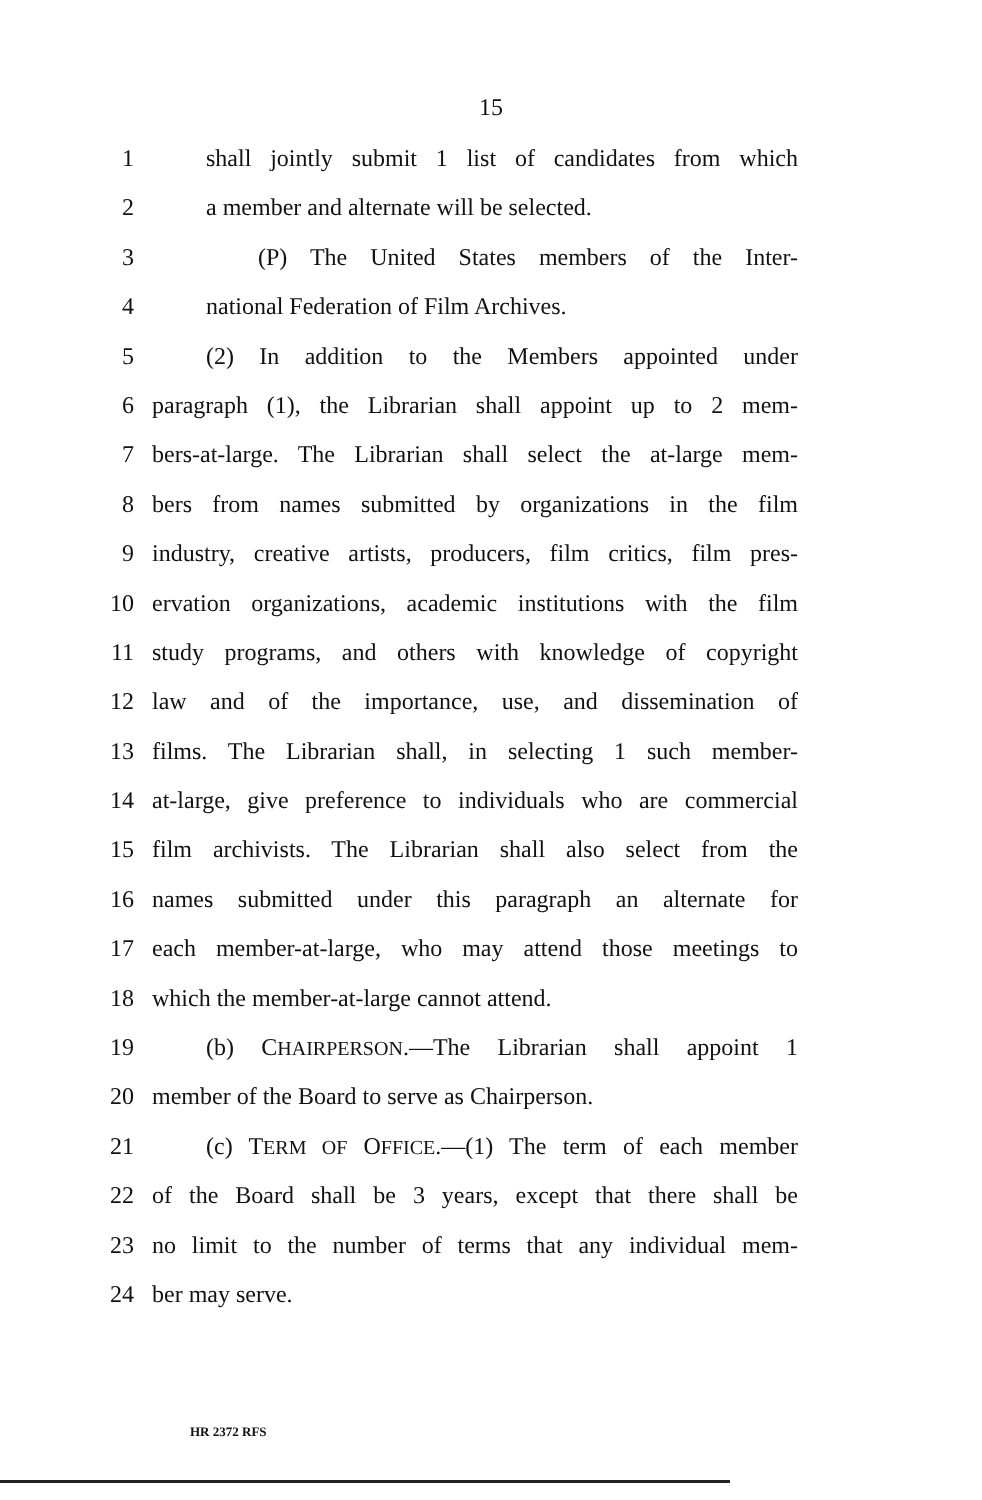15
1 shall jointly submit 1 list of candidates from which
2 a member and alternate will be selected.
3 (P) The United States members of the Inter-
4 national Federation of Film Archives.
5 (2) In addition to the Members appointed under
6 paragraph (1), the Librarian shall appoint up to 2 mem-
7 bers-at-large. The Librarian shall select the at-large mem-
8 bers from names submitted by organizations in the film
9 industry, creative artists, producers, film critics, film pres-
10 ervation organizations, academic institutions with the film
11 study programs, and others with knowledge of copyright
12 law and of the importance, use, and dissemination of
13 films. The Librarian shall, in selecting 1 such member-
14 at-large, give preference to individuals who are commercial
15 film archivists. The Librarian shall also select from the
16 names submitted under this paragraph an alternate for
17 each member-at-large, who may attend those meetings to
18 which the member-at-large cannot attend.
19 (b) CHAIRPERSON.—The Librarian shall appoint 1
20 member of the Board to serve as Chairperson.
21 (c) TERM OF OFFICE.—(1) The term of each member
22 of the Board shall be 3 years, except that there shall be
23 no limit to the number of terms that any individual mem-
24 ber may serve.
HR 2372 RFS